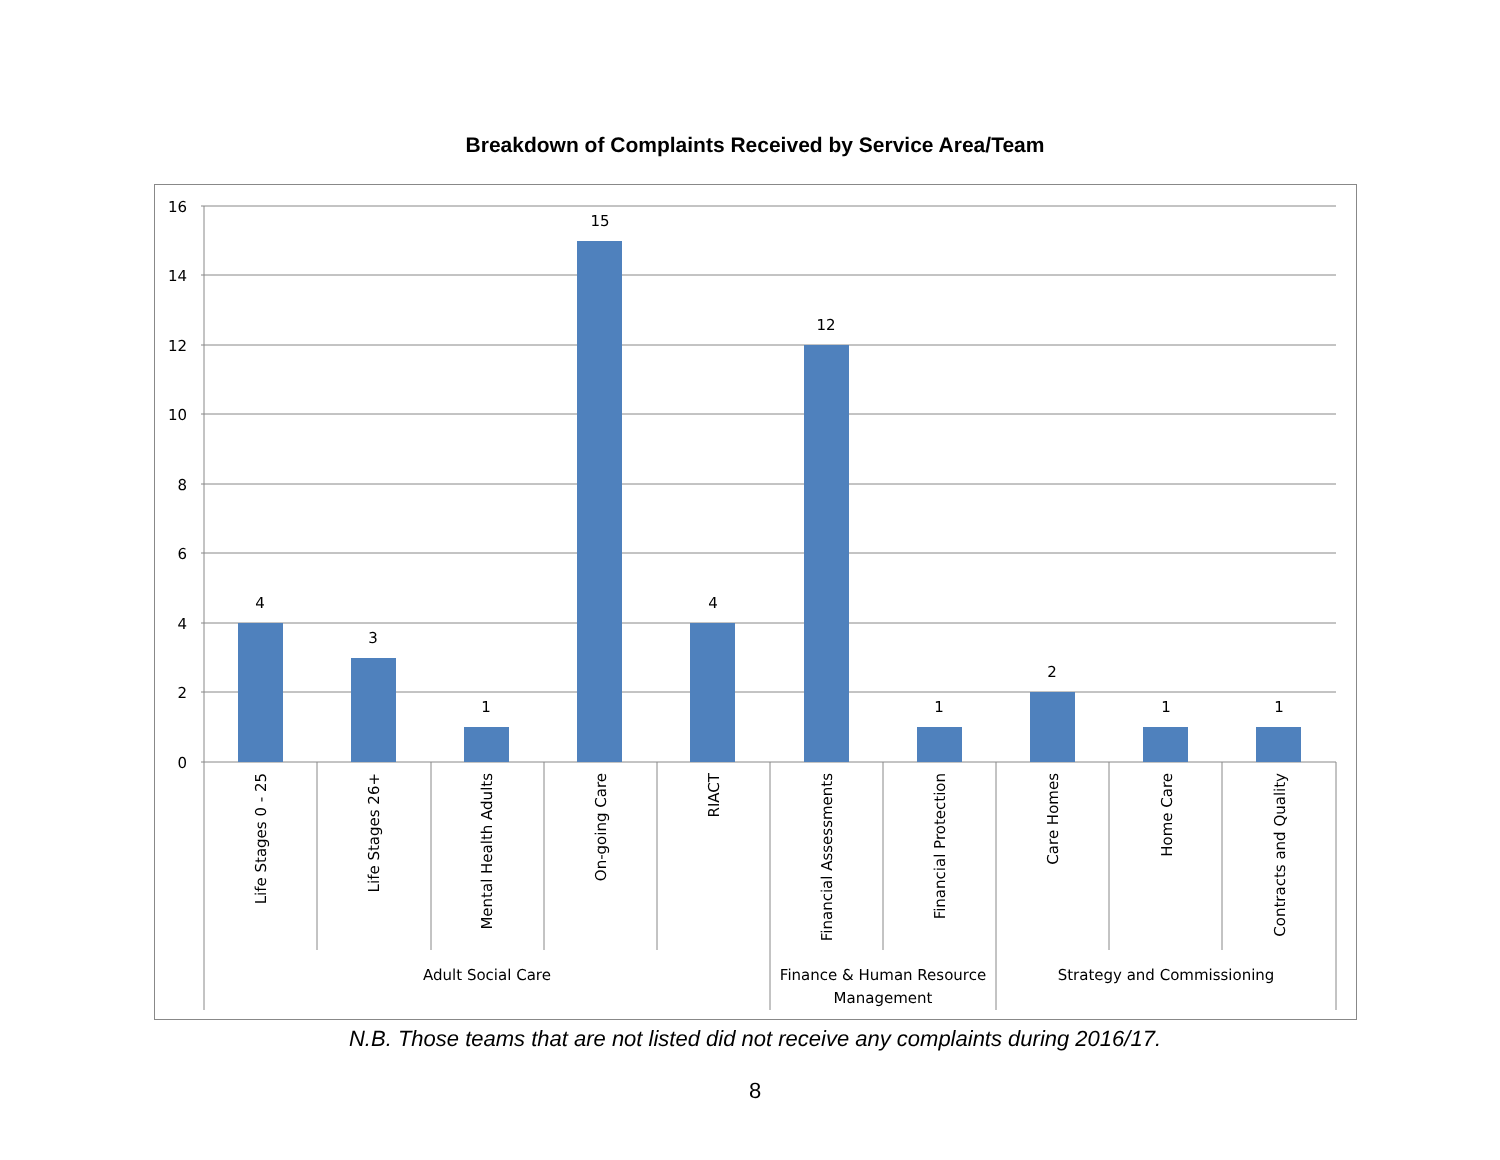Breakdown of Complaints Received by Service Area/Team
16
14
12
10
8
6
4
2
0
4
3
1
15
4
12
1
2
1
1
Life Stages 0 - 25
Life Stages 26+
Mental Health Adults
On-going Care
RIACT
Financial Assessments
Financial Protection
Care Homes
Home Care
Contracts and Quality
Adult Social Care
Finance & Human Resource
Management
Strategy and Commissioning
N.B. Those teams that are not listed did not receive any complaints during 2016/17.
8